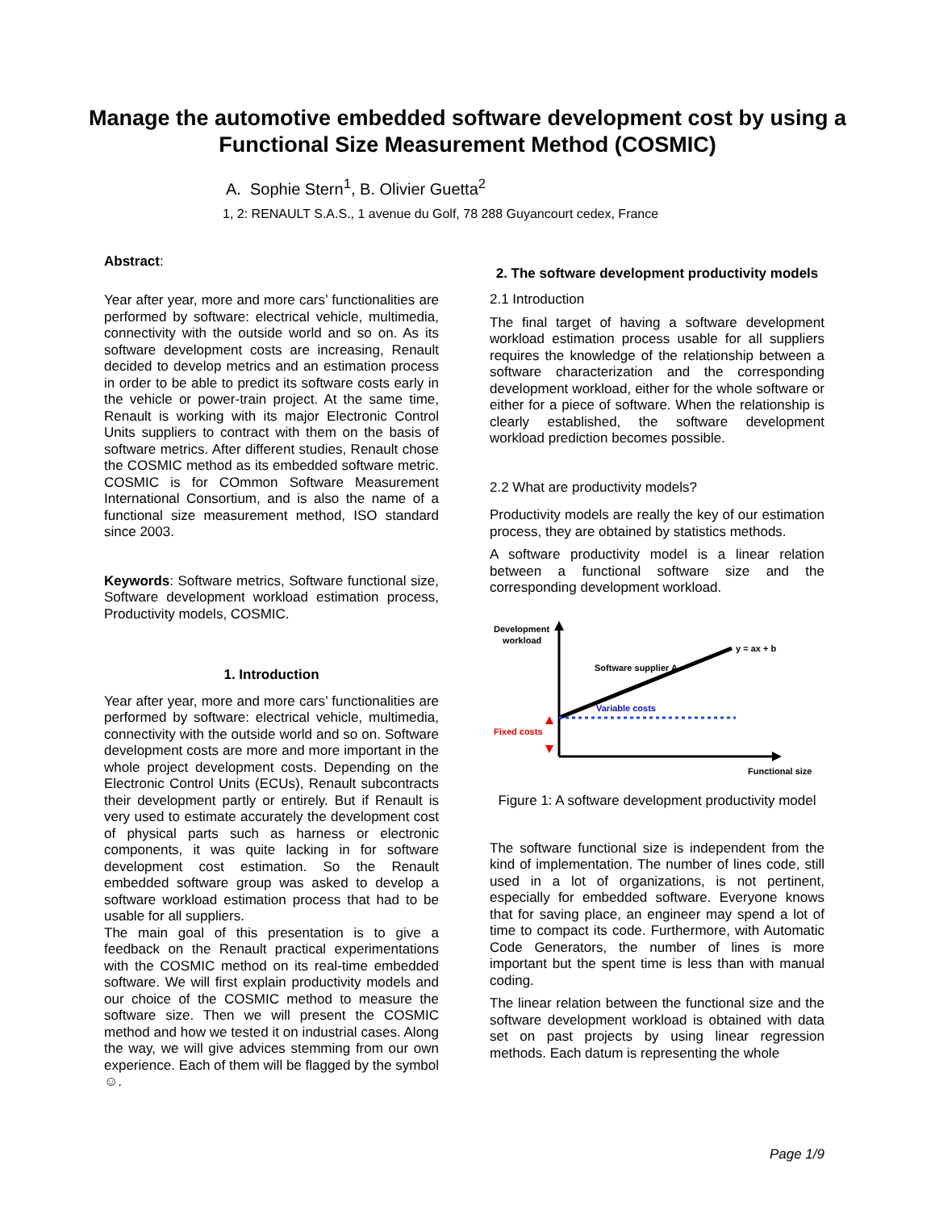Manage the automotive embedded software development cost by using a Functional Size Measurement Method (COSMIC)
A. Sophie Stern<sup>1</sup>, B. Olivier Guetta<sup>2</sup>
1, 2: RENAULT S.A.S., 1 avenue du Golf, 78 288 Guyancourt cedex, France
Abstract:
Year after year, more and more cars’ functionalities are performed by software: electrical vehicle, multimedia, connectivity with the outside world and so on. As its software development costs are increasing, Renault decided to develop metrics and an estimation process in order to be able to predict its software costs early in the vehicle or power-train project. At the same time, Renault is working with its major Electronic Control Units suppliers to contract with them on the basis of software metrics. After different studies, Renault chose the COSMIC method as its embedded software metric. COSMIC is for COmmon Software Measurement International Consortium, and is also the name of a functional size measurement method, ISO standard since 2003.
Keywords: Software metrics, Software functional size, Software development workload estimation process, Productivity models, COSMIC.
1. Introduction
Year after year, more and more cars’ functionalities are performed by software: electrical vehicle, multimedia, connectivity with the outside world and so on. Software development costs are more and more important in the whole project development costs. Depending on the Electronic Control Units (ECUs), Renault subcontracts their development partly or entirely. But if Renault is very used to estimate accurately the development cost of physical parts such as harness or electronic components, it was quite lacking in for software development cost estimation. So the Renault embedded software group was asked to develop a software workload estimation process that had to be usable for all suppliers.
The main goal of this presentation is to give a feedback on the Renault practical experimentations with the COSMIC method on its real-time embedded software. We will first explain productivity models and our choice of the COSMIC method to measure the software size. Then we will present the COSMIC method and how we tested it on industrial cases. Along the way, we will give advices stemming from our own experience. Each of them will be flagged by the symbol ☺.
2. The software development productivity models
2.1 Introduction
The final target of having a software development workload estimation process usable for all suppliers requires the knowledge of the relationship between a software characterization and the corresponding development workload, either for the whole software or either for a piece of software. When the relationship is clearly established, the software development workload prediction becomes possible.
2.2 What are productivity models?
Productivity models are really the key of our estimation process, they are obtained by statistics methods.
A software productivity model is a linear relation between a functional software size and the corresponding development workload.
Development
workload
y = ax + b
Software supplier A
Variable costs
Fixed costs
Functional size
Figure 1: A software development productivity model
The software functional size is independent from the kind of implementation. The number of lines code, still used in a lot of organizations, is not pertinent, especially for embedded software. Everyone knows that for saving place, an engineer may spend a lot of time to compact its code. Furthermore, with Automatic Code Generators, the number of lines is more important but the spent time is less than with manual coding.
The linear relation between the functional size and the software development workload is obtained with data set on past projects by using linear regression methods. Each datum is representing the whole
Page 1/9